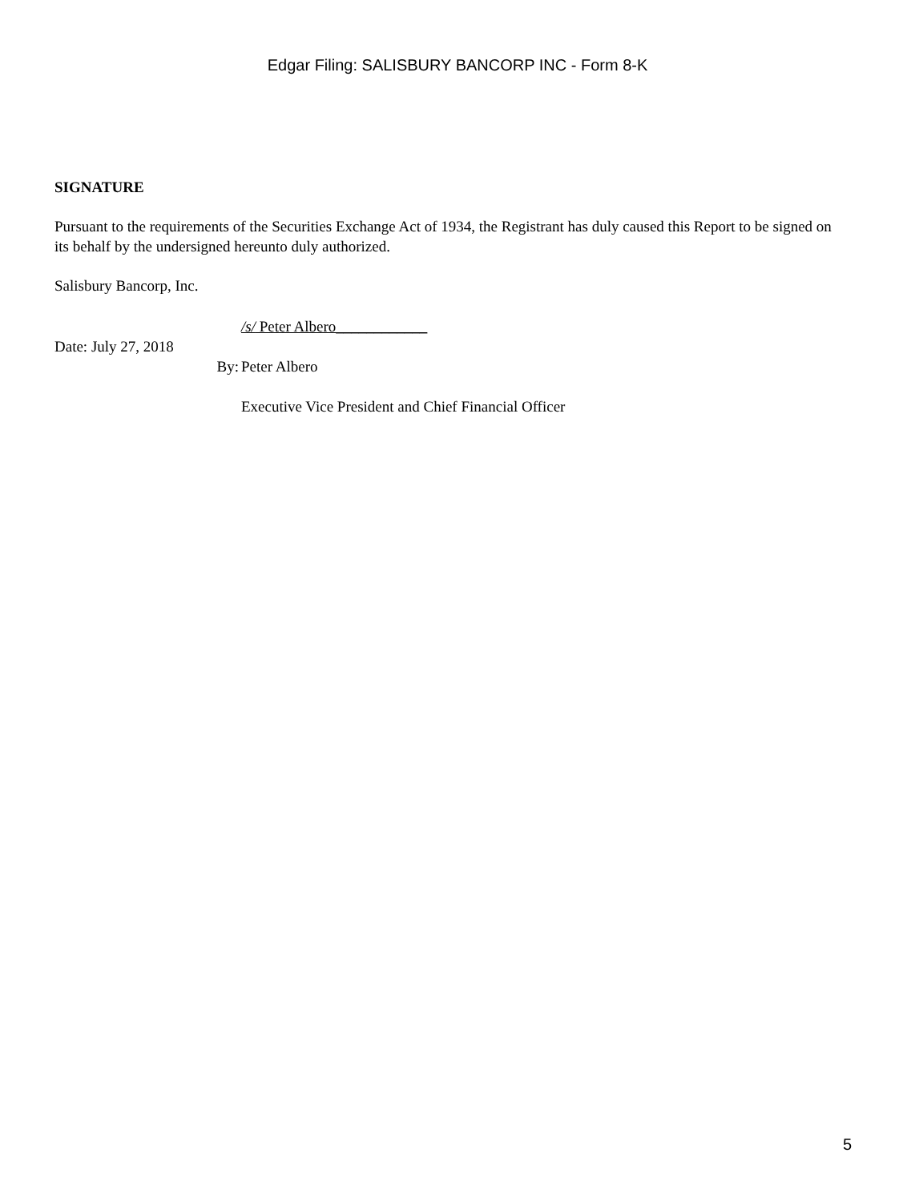Edgar Filing: SALISBURY BANCORP INC - Form 8-K
SIGNATURE
Pursuant to the requirements of the Securities Exchange Act of 1934, the Registrant has duly caused this Report to be signed on its behalf by the undersigned hereunto duly authorized.
Salisbury Bancorp, Inc.
/s/ Peter Albero____________
Date: July 27, 2018
By:
Peter Albero
Executive Vice President and Chief Financial Officer
5